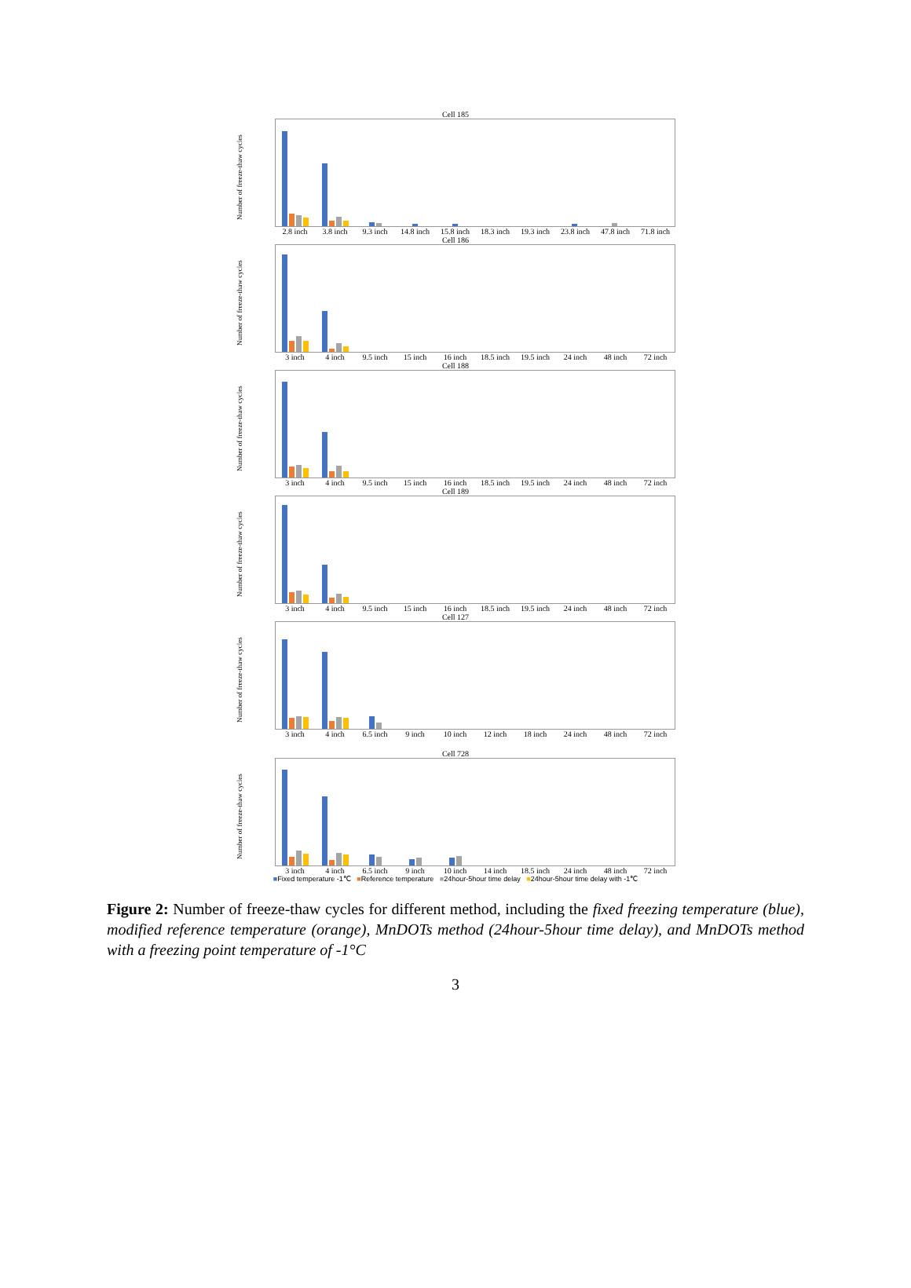Cell 185
Number of freeze-thaw cycles
2.8 inch 3.8 inch 9.3 inch 14.8 inch 15.8 inch 18.3 inch 19.3 inch 23.8 inch 47.8 inch 71.8 inch
Cell 186
Number of freeze-thaw cycles
3 inch 4 inch 9.5 inch 15 inch 16 inch 18.5 inch 19.5 inch 24 inch 48 inch 72 inch
Cell 188
Number of freeze-thaw cycles
3 inch 4 inch 9.5 inch 15 inch 16 inch 18.5 inch 19.5 inch 24 inch 48 inch 72 inch
Cell 189
Number of freeze-thaw cycles
3 inch 4 inch 9.5 inch 15 inch 16 inch 18.5 inch 19.5 inch 24 inch 48 inch 72 inch
Cell 127
Number of freeze-thaw cycles
3 inch 4 inch 6.5 inch 9 inch 10 inch 12 inch 18 inch 24 inch 48 inch 72 inch
Cell 728
Number of freeze-thaw cycles
3 inch 4 inch 6.5 inch 9 inch 10 inch 14 inch 18.5 inch 24 inch 48 inch 72 inch
■Fixed temperature -1℃ ■Reference temperature ■24hour-5hour time delay ■24hour-5hour time delay with -1℃
Figure 2: Number of freeze-thaw cycles for different method, including the fixed freezing temperature (blue), modified reference temperature (orange), MnDOTs method (24hour-5hour time delay), and MnDOTs method with a freezing point temperature of -1°C
3